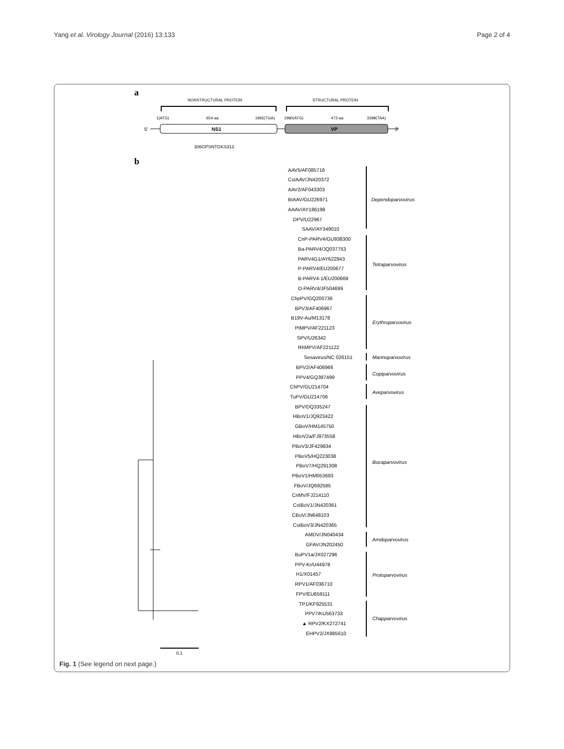Yang et al. Virology Journal (2016) 13:133 Page 2 of 4
a
NONSTRUCTURAL PROTEIN
STRUCTURAL PROTEIN
1(ATG)
654-aa
1965(TGA)
1980(ATG)
472-aa
3398(TAA)
5'
NS1
VP
3'
306GPSNTGKS313
b
AAV5/AF085716
CsIAAV/JN420372
AAV2/AF043303
BtAAV/GU226971
AAAV/AY186198
DPV/U22967
SAAV/AY349010
CnP-PARV4/GU938300
Ba-PARV4/JQ037753
PARV4G1/AY622943
P-PARV4/EU200677
B-PARV4-1/EU200669
O-PARV4/JF504699
ChpPV/GQ200736
BPV3/AF406967
B19V-Au/M13178
PtMPV/AF221123
SPV/U26342
RhMPV/AF221122
Sesavirus/NC 026151
BPV2/AF406966
PPV4/GQ387499
ChPV/GU214704
TuPV/GU214706
BPV/DQ335247
HBoV1/JQ923422
GBoV/HM145750
HBoV2a/FJ973558
PBoV3/JF429834
PBoV5/HQ223038
PBoV7/HQ291308
PBoV1/HM053693
FBoV/JQ692585
CnMV/FJ214110
CsIBoV1/JN420361
CBoV/JN648103
CsIBoV3/JN420365
AMDV/JN040434
GFAV/JN202450
BuPV1a/JX027296
PPV-Kr/U44978
H1/X01457
RPV1/AF036710
FPV/EU659111
TP1/KF925531
PPV7/KU563733
▲ RPV2/KX272741
EHPV2/JX885610
Dependoparvovirus
Tetraparvovirus
Erythroparvovirus
Marinoparvovirus
Copiparvovirus
Aveparvovirus
Bocaparvovirus
Amdoparvovirus
Protoparvovirus
Chapparvovirus
0.1
Fig. 1 (See legend on next page.)